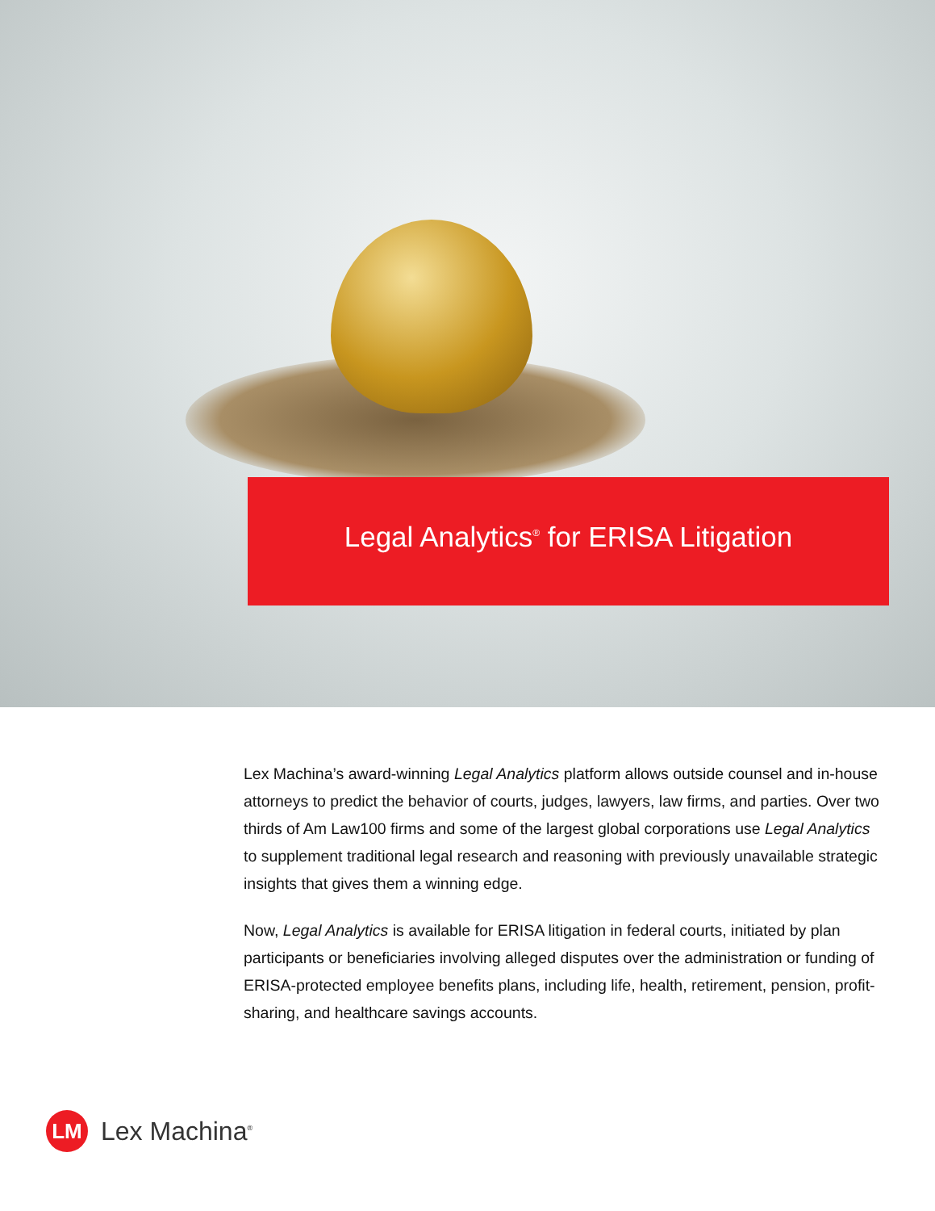Legal Analytics<sup>®</sup> for ERISA Litigation
Lex Machina’s award-winning Legal Analytics platform allows outside counsel and in-house attorneys to predict the behavior of courts, judges, lawyers, law firms, and parties. Over two thirds of Am Law100 firms and some of the largest global corporations use Legal Analytics to supplement traditional legal research and reasoning with previously unavailable strategic insights that gives them a winning edge.
Now, Legal Analytics is available for ERISA litigation in federal courts, initiated by plan participants or beneficiaries involving alleged disputes over the administration or funding of ERISA-protected employee benefits plans, including life, health, retirement, pension, profit-sharing, and healthcare savings accounts.
LM
Lex Machina<sup>®</sup>